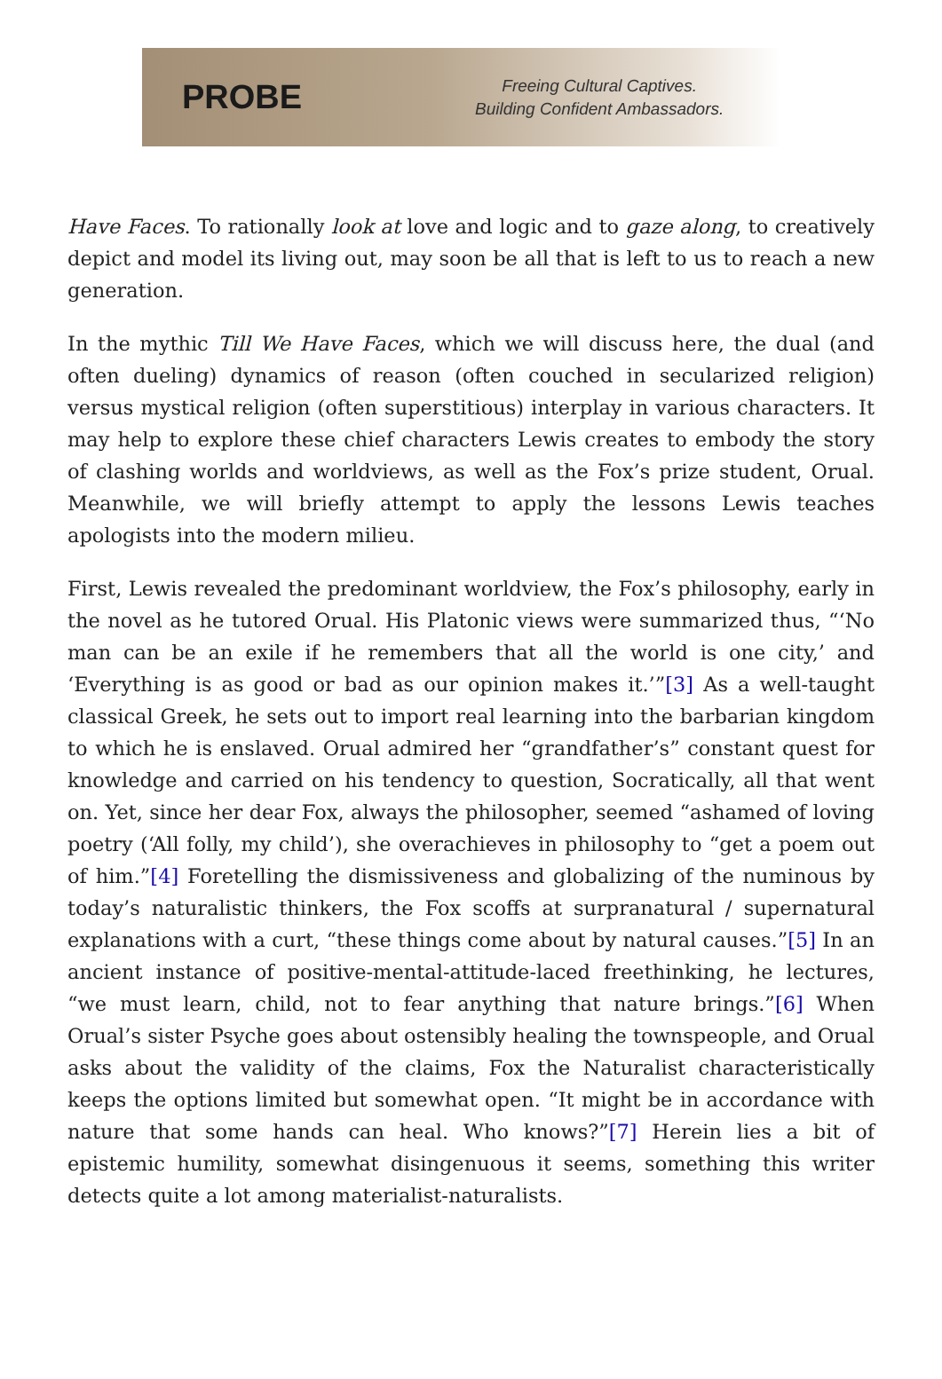PROBE
Freeing Cultural Captives.
Building Confident Ambassadors.
Have Faces. To rationally look at love and logic and to gaze along, to creatively depict and model its living out, may soon be all that is left to us to reach a new generation.
In the mythic Till We Have Faces, which we will discuss here, the dual (and often dueling) dynamics of reason (often couched in secularized religion) versus mystical religion (often superstitious) interplay in various characters. It may help to explore these chief characters Lewis creates to embody the story of clashing worlds and worldviews, as well as the Fox’s prize student, Orual. Meanwhile, we will briefly attempt to apply the lessons Lewis teaches apologists into the modern milieu.
First, Lewis revealed the predominant worldview, the Fox’s philosophy, early in the novel as he tutored Orual. His Platonic views were summarized thus, “‘No man can be an exile if he remembers that all the world is one city,’ and ‘Everything is as good or bad as our opinion makes it.’”[3] As a well-taught classical Greek, he sets out to import real learning into the barbarian kingdom to which he is enslaved. Orual admired her “grandfather’s” constant quest for knowledge and carried on his tendency to question, Socratically, all that went on. Yet, since her dear Fox, always the philosopher, seemed “ashamed of loving poetry (‘All folly, my child’), she overachieves in philosophy to “get a poem out of him.”[4] Foretelling the dismissiveness and globalizing of the numinous by today’s naturalistic thinkers, the Fox scoffs at surpranatural / supernatural explanations with a curt, “these things come about by natural causes.”[5] In an ancient instance of positive-mental-attitude-laced freethinking, he lectures, “we must learn, child, not to fear anything that nature brings.”[6] When Orual’s sister Psyche goes about ostensibly healing the townspeople, and Orual asks about the validity of the claims, Fox the Naturalist characteristically keeps the options limited but somewhat open. “It might be in accordance with nature that some hands can heal. Who knows?”[7] Herein lies a bit of epistemic humility, somewhat disingenuous it seems, something this writer detects quite a lot among materialist-naturalists.